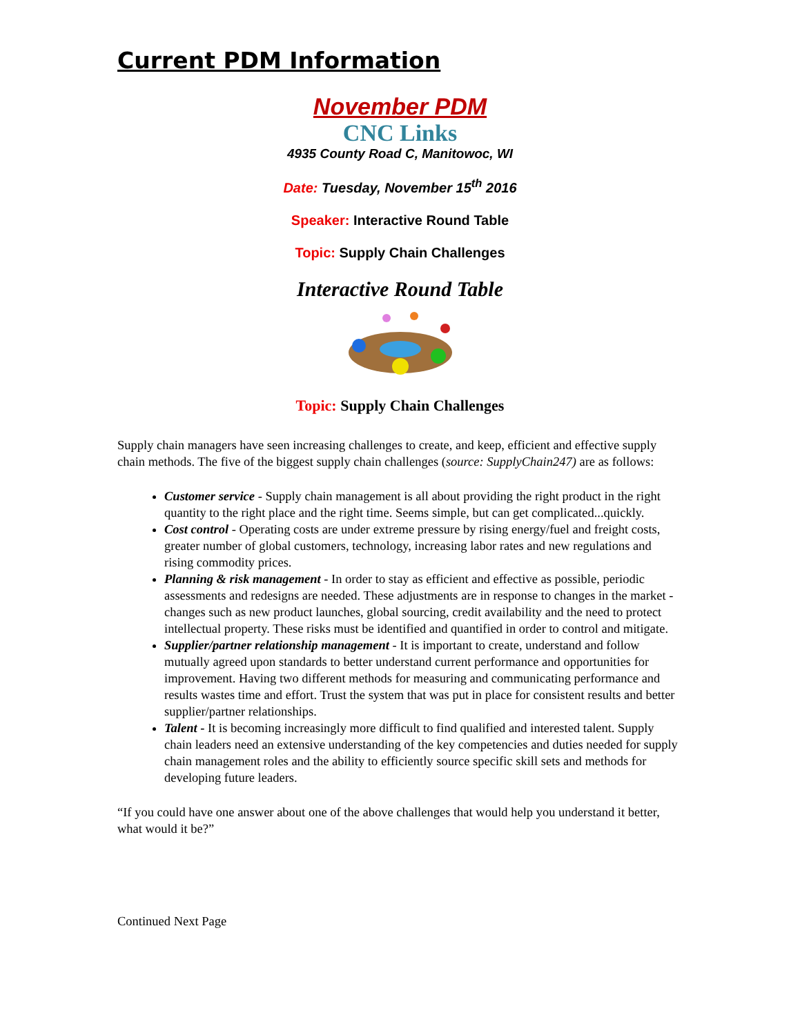Current PDM Information
November PDM
CNC Links
4935 County Road C, Manitowoc, WI
Date: Tuesday, November 15<sup>th</sup> 2016
Speaker: Interactive Round Table
Topic: Supply Chain Challenges
Interactive Round Table
Topic: Supply Chain Challenges
Supply chain managers have seen increasing challenges to create, and keep, efficient and effective supply chain methods. The five of the biggest supply chain challenges (source: SupplyChain247) are as follows:
Customer service - Supply chain management is all about providing the right product in the right quantity to the right place and the right time. Seems simple, but can get complicated...quickly.
Cost control - Operating costs are under extreme pressure by rising energy/fuel and freight costs, greater number of global customers, technology, increasing labor rates and new regulations and rising commodity prices.
Planning & risk management - In order to stay as efficient and effective as possible, periodic assessments and redesigns are needed. These adjustments are in response to changes in the market - changes such as new product launches, global sourcing, credit availability and the need to protect intellectual property. These risks must be identified and quantified in order to control and mitigate.
Supplier/partner relationship management - It is important to create, understand and follow mutually agreed upon standards to better understand current performance and opportunities for improvement. Having two different methods for measuring and communicating performance and results wastes time and effort. Trust the system that was put in place for consistent results and better supplier/partner relationships.
Talent - It is becoming increasingly more difficult to find qualified and interested talent. Supply chain leaders need an extensive understanding of the key competencies and duties needed for supply chain management roles and the ability to efficiently source specific skill sets and methods for developing future leaders.
“If you could have one answer about one of the above challenges that would help you understand it better, what would it be?”
Continued Next Page